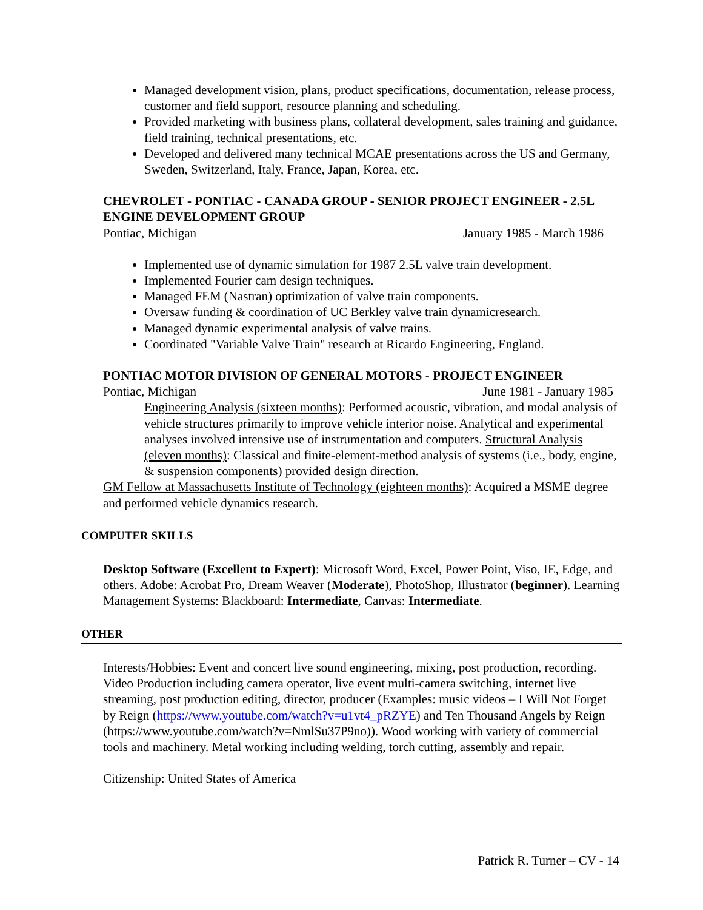Managed development vision, plans, product specifications, documentation, release process, customer and field support, resource planning and scheduling.
Provided marketing with business plans, collateral development, sales training and guidance, field training, technical presentations, etc.
Developed and delivered many technical MCAE presentations across the US and Germany, Sweden, Switzerland, Italy, France, Japan, Korea, etc.
CHEVROLET - PONTIAC - CANADA GROUP - SENIOR PROJECT ENGINEER - 2.5L ENGINE DEVELOPMENT GROUP
Pontiac, Michigan January 1985 - March 1986
Implemented use of dynamic simulation for 1987 2.5L valve train development.
Implemented Fourier cam design techniques.
Managed FEM (Nastran) optimization of valve train components.
Oversaw funding & coordination of UC Berkley valve train dynamicresearch.
Managed dynamic experimental analysis of valve trains.
Coordinated "Variable Valve Train" research at Ricardo Engineering, England.
PONTIAC MOTOR DIVISION OF GENERAL MOTORS - PROJECT ENGINEER
Pontiac, Michigan June 1981 - January 1985
Engineering Analysis (sixteen months): Performed acoustic, vibration, and modal analysis of vehicle structures primarily to improve vehicle interior noise. Analytical and experimental analyses involved intensive use of instrumentation and computers. Structural Analysis (eleven months): Classical and finite-element-method analysis of systems (i.e., body, engine, & suspension components) provided design direction.
GM Fellow at Massachusetts Institute of Technology (eighteen months): Acquired a MSME degree and performed vehicle dynamics research.
COMPUTER SKILLS
Desktop Software (Excellent to Expert): Microsoft Word, Excel, Power Point, Viso, IE, Edge, and others. Adobe: Acrobat Pro, Dream Weaver (Moderate), PhotoShop, Illustrator (beginner). Learning Management Systems: Blackboard: Intermediate, Canvas: Intermediate.
OTHER
Interests/Hobbies: Event and concert live sound engineering, mixing, post production, recording. Video Production including camera operator, live event multi-camera switching, internet live streaming, post production editing, director, producer (Examples: music videos – I Will Not Forget by Reign (https://www.youtube.com/watch?v=u1vt4_pRZYE) and Ten Thousand Angels by Reign (https://www.youtube.com/watch?v=NmlSu37P9no)). Wood working with variety of commercial tools and machinery. Metal working including welding, torch cutting, assembly and repair.
Citizenship: United States of America
Patrick R. Turner – CV - 14